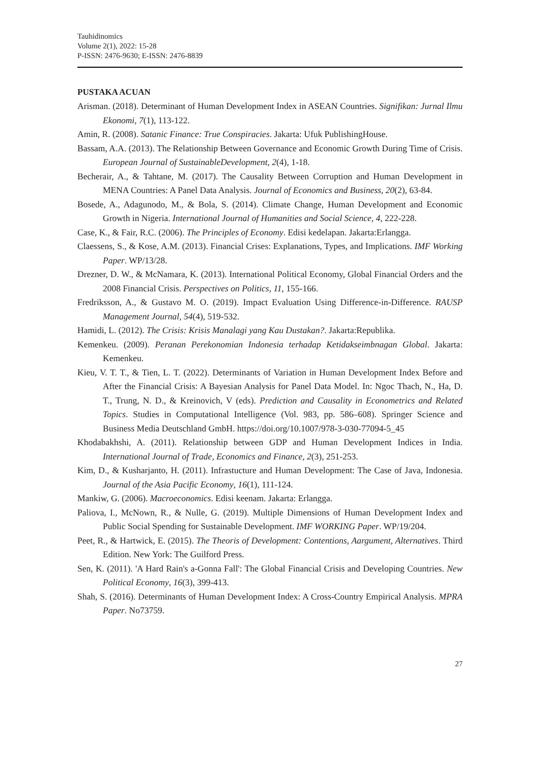Tauhidinomics
Volume 2(1), 2022: 15-28
P-ISSN: 2476-9630; E-ISSN: 2476-8839
PUSTAKA ACUAN
Arisman. (2018). Determinant of Human Development Index in ASEAN Countries. Signifikan: Jurnal Ilmu Ekonomi, 7(1), 113-122.
Amin, R. (2008). Satanic Finance: True Conspiracies. Jakarta: Ufuk PublishingHouse.
Bassam, A.A. (2013). The Relationship Between Governance and Economic Growth During Time of Crisis. European Journal of SustainableDevelopment, 2(4), 1-18.
Becherair, A., & Tahtane, M. (2017). The Causality Between Corruption and Human Development in MENA Countries: A Panel Data Analysis. Journal of Economics and Business, 20(2), 63-84.
Bosede, A., Adagunodo, M., & Bola, S. (2014). Climate Change, Human Development and Economic Growth in Nigeria. International Journal of Humanities and Social Science, 4, 222-228.
Case, K., & Fair, R.C. (2006). The Principles of Economy. Edisi kedelapan. Jakarta:Erlangga.
Claessens, S., & Kose, A.M. (2013). Financial Crises: Explanations, Types, and Implications. IMF Working Paper. WP/13/28.
Drezner, D. W., & McNamara, K. (2013). International Political Economy, Global Financial Orders and the 2008 Financial Crisis. Perspectives on Politics, 11, 155-166.
Fredriksson, A., & Gustavo M. O. (2019). Impact Evaluation Using Difference-in-Difference. RAUSP Management Journal, 54(4), 519-532.
Hamidi, L. (2012). The Crisis: Krisis Manalagi yang Kau Dustakan?. Jakarta:Republika.
Kemenkeu. (2009). Peranan Perekonomian Indonesia terhadap Ketidakseimbnagan Global. Jakarta: Kemenkeu.
Kieu, V. T. T., & Tien, L. T. (2022). Determinants of Variation in Human Development Index Before and After the Financial Crisis: A Bayesian Analysis for Panel Data Model. In: Ngoc Thach, N., Ha, D. T., Trung, N. D., & Kreinovich, V (eds). Prediction and Causality in Econometrics and Related Topics. Studies in Computational Intelligence (Vol. 983, pp. 586–608). Springer Science and Business Media Deutschland GmbH. https://doi.org/10.1007/978-3-030-77094-5_45
Khodabakhshi, A. (2011). Relationship between GDP and Human Development Indices in India. International Journal of Trade, Economics and Finance, 2(3), 251-253.
Kim, D., & Kusharjanto, H. (2011). Infrastucture and Human Development: The Case of Java, Indonesia. Journal of the Asia Pacific Economy, 16(1), 111-124.
Mankiw, G. (2006). Macroeconomics. Edisi keenam. Jakarta: Erlangga.
Paliova, I., McNown, R., & Nulle, G. (2019). Multiple Dimensions of Human Development Index and Public Social Spending for Sustainable Development. IMF WORKING Paper. WP/19/204.
Peet, R., & Hartwick, E. (2015). The Theoris of Development: Contentions, Aargument, Alternatives. Third Edition. New York: The Guilford Press.
Sen, K. (2011). 'A Hard Rain's a-Gonna Fall': The Global Financial Crisis and Developing Countries. New Political Economy, 16(3), 399-413.
Shah, S. (2016). Determinants of Human Development Index: A Cross-Country Empirical Analysis. MPRA Paper. No73759.
27